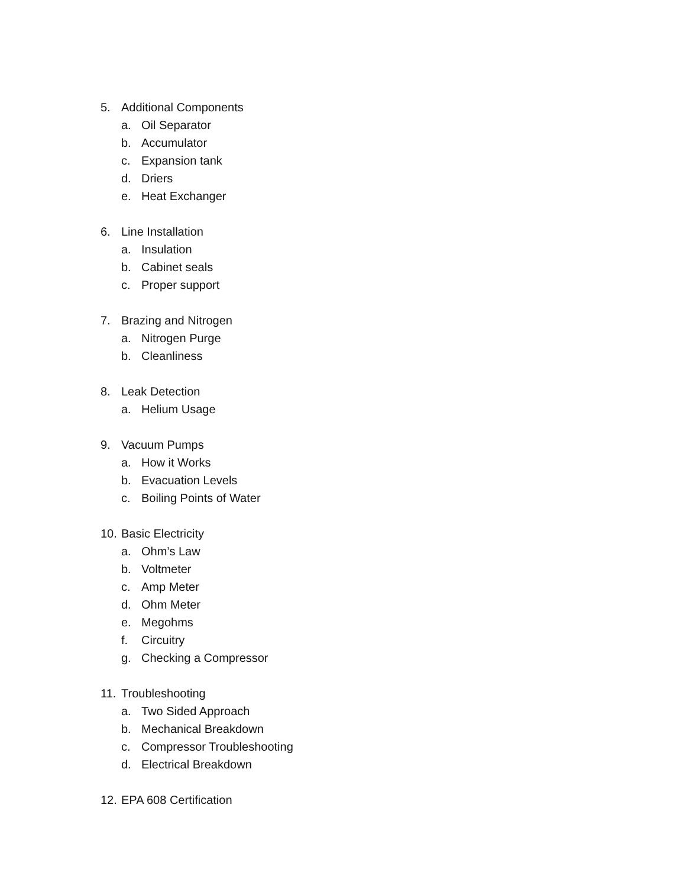5. Additional Components
a. Oil Separator
b. Accumulator
c. Expansion tank
d. Driers
e. Heat Exchanger
6. Line Installation
a. Insulation
b. Cabinet seals
c. Proper support
7. Brazing and Nitrogen
a. Nitrogen Purge
b. Cleanliness
8. Leak Detection
a. Helium Usage
9. Vacuum Pumps
a. How it Works
b. Evacuation Levels
c. Boiling Points of Water
10. Basic Electricity
a. Ohm’s Law
b. Voltmeter
c. Amp Meter
d. Ohm Meter
e. Megohms
f. Circuitry
g. Checking a Compressor
11. Troubleshooting
a. Two Sided Approach
b. Mechanical Breakdown
c. Compressor Troubleshooting
d. Electrical Breakdown
12. EPA 608 Certification